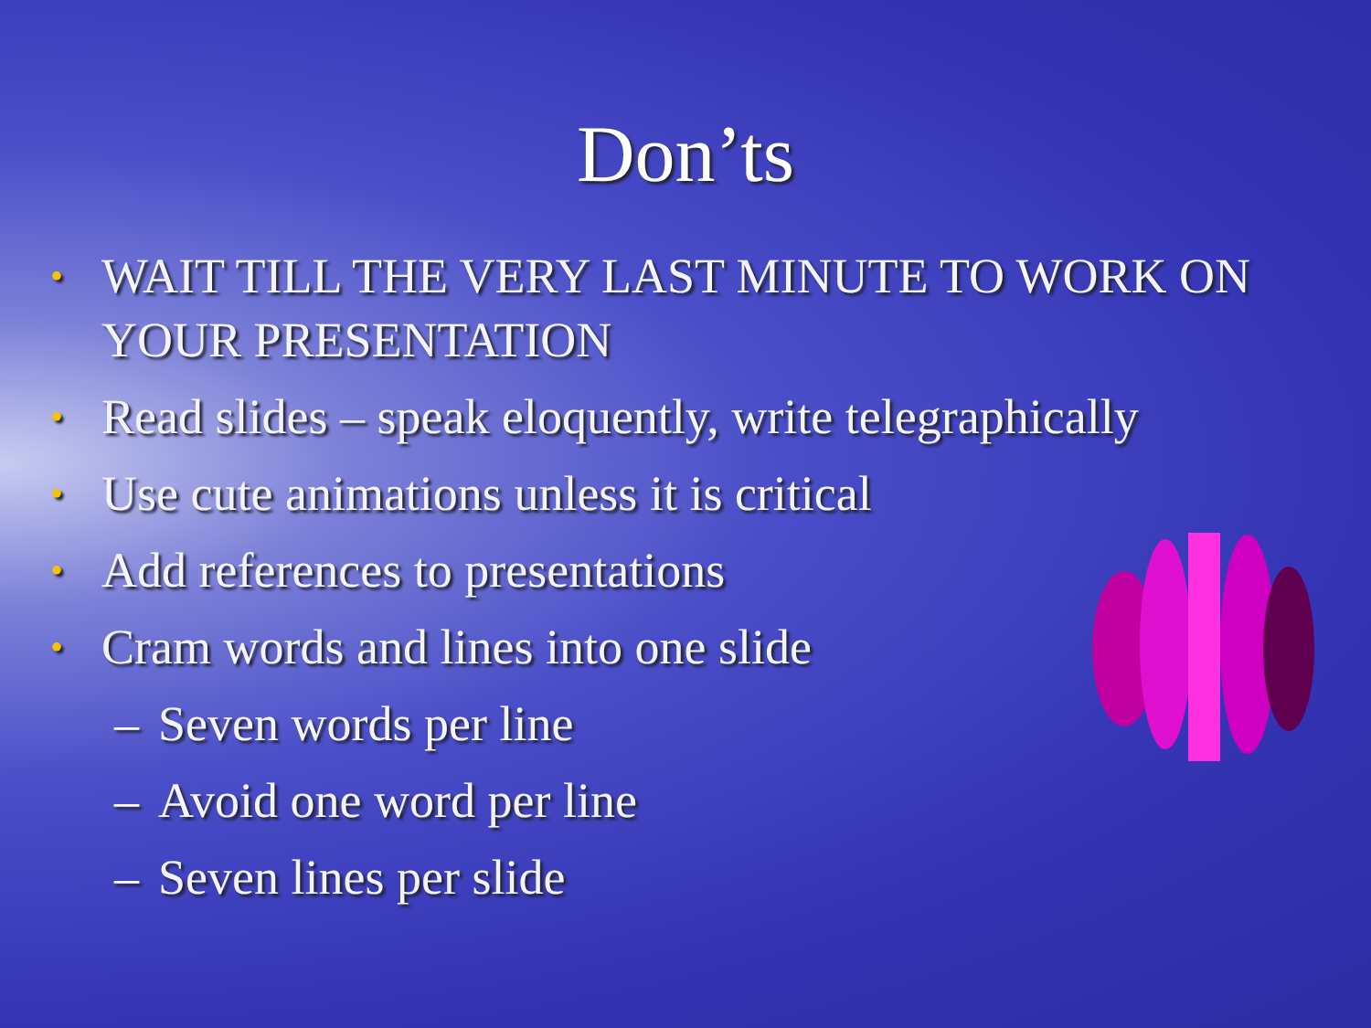Don’ts
• WAIT TILL THE VERY LAST MINUTE TO WORK ON YOUR PRESENTATION
• Read slides – speak eloquently, write telegraphically
• Use cute animations unless it is critical
• Add references to presentations
• Cram words and lines into one slide
– Seven words per line
– Avoid one word per line
– Seven lines per slide